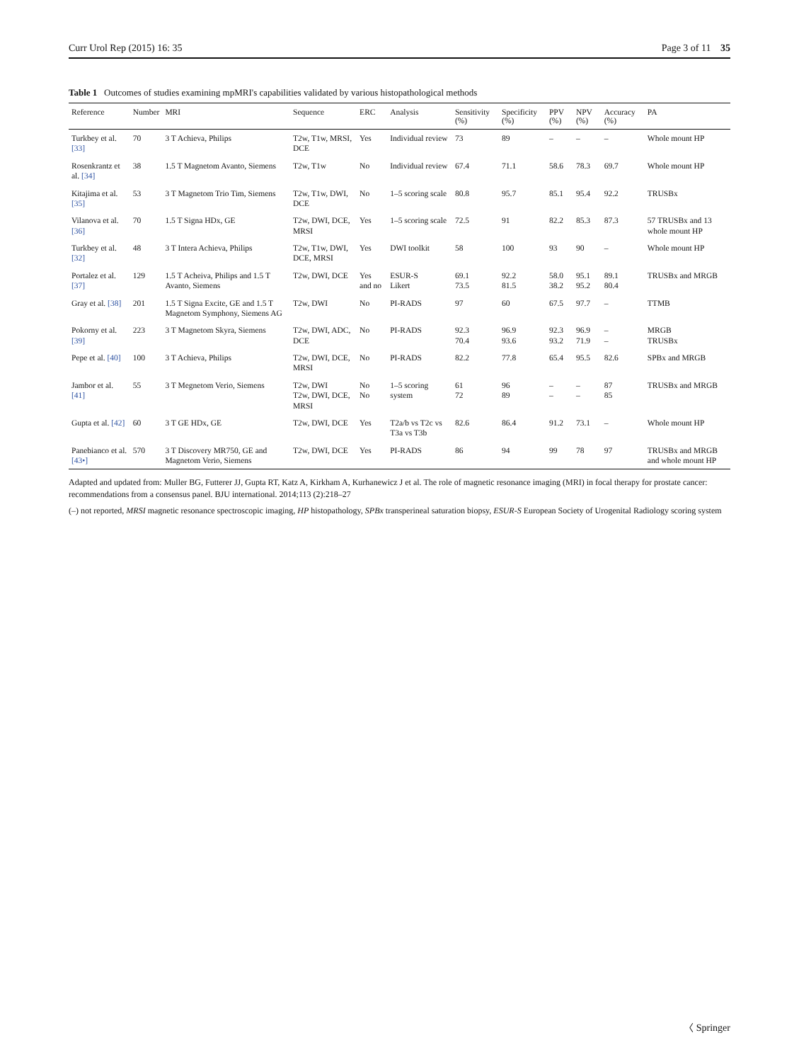Curr Urol Rep (2015) 16: 35 Page 3 of 11 35
Table 1 Outcomes of studies examining mpMRI's capabilities validated by various histopathological methods
| Reference | Number | MRI | Sequence | ERC | Analysis | Sensitivity (%) | Specificity (%) | PPV (%) | NPV (%) | Accuracy (%) | PA |
| --- | --- | --- | --- | --- | --- | --- | --- | --- | --- | --- | --- |
| Turkbey et al. [33] | 70 | 3 T Achieva, Philips | T2w, T1w, MRSI, DCE | Yes | Individual review | 73 | 89 | – | – | – | Whole mount HP |
| Rosenkrantz et al. [34] | 38 | 1.5 T Magnetom Avanto, Siemens | T2w, T1w | No | Individual review | 67.4 | 71.1 | 58.6 | 78.3 | 69.7 | Whole mount HP |
| Kitajima et al. [35] | 53 | 3 T Magnetom Trio Tim, Siemens | T2w, T1w, DWI, DCE | No | 1–5 scoring scale | 80.8 | 95.7 | 85.1 | 95.4 | 92.2 | TRUSBx |
| Vilanova et al. [36] | 70 | 1.5 T Signa HDx, GE | T2w, DWI, DCE, MRSI | Yes | 1–5 scoring scale | 72.5 | 91 | 82.2 | 85.3 | 87.3 | 57 TRUSBx and 13 whole mount HP |
| Turkbey et al. [32] | 48 | 3 T Intera Achieva, Philips | T2w, T1w, DWI, DCE, MRSI | Yes | DWI toolkit | 58 | 100 | 93 | 90 | – | Whole mount HP |
| Portalez et al. [37] | 129 | 1.5 T Acheiva, Philips and 1.5 T Avanto, Siemens | T2w, DWI, DCE | Yes and no | ESUR-S Likert | 69.1 73.5 | 92.2 81.5 | 58.0 38.2 | 95.1 95.2 | 89.1 80.4 | TRUSBx and MRGB |
| Gray et al. [38] | 201 | 1.5 T Signa Excite, GE and 1.5 T Magnetom Symphony, Siemens AG | T2w, DWI | No | PI-RADS | 97 | 60 | 67.5 | 97.7 | – | TTMB |
| Pokorny et al. [39] | 223 | 3 T Magnetom Skyra, Siemens | T2w, DWI, ADC, DCE | No | PI-RADS | 92.3 70.4 | 96.9 93.6 | 92.3 93.2 | 96.9 71.9 | – – | MRGB TRUSBx |
| Pepe et al. [40] | 100 | 3 T Achieva, Philips | T2w, DWI, DCE, MRSI | No | PI-RADS | 82.2 | 77.8 | 65.4 | 95.5 | 82.6 | SPBx and MRGB |
| Jambor et al. [41] | 55 | 3 T Megnetom Verio, Siemens | T2w, DWI T2w, DWI, DCE, MRSI | No No | 1–5 scoring system | 61 72 | 96 89 | – – | – – | 87 85 | TRUSBx and MRGB |
| Gupta et al. [42] | 60 | 3 T GE HDx, GE | T2w, DWI, DCE | Yes | T2a/b vs T2c vs T3a vs T3b | 82.6 | 86.4 | 91.2 | 73.1 | – | Whole mount HP |
| Panebianco et al. [43•] | 570 | 3 T Discovery MR750, GE and Magnetom Verio, Siemens | T2w, DWI, DCE | Yes | PI-RADS | 86 | 94 | 99 | 78 | 97 | TRUSBx and MRGB and whole mount HP |
Adapted and updated from: Muller BG, Futterer JJ, Gupta RT, Katz A, Kirkham A, Kurhanewicz J et al. The role of magnetic resonance imaging (MRI) in focal therapy for prostate cancer: recommendations from a consensus panel. BJU international. 2014;113 (2):218–27
(–) not reported, MRSI magnetic resonance spectroscopic imaging, HP histopathology, SPBx transperineal saturation biopsy, ESUR-S European Society of Urogenital Radiology scoring system
〈 Springer